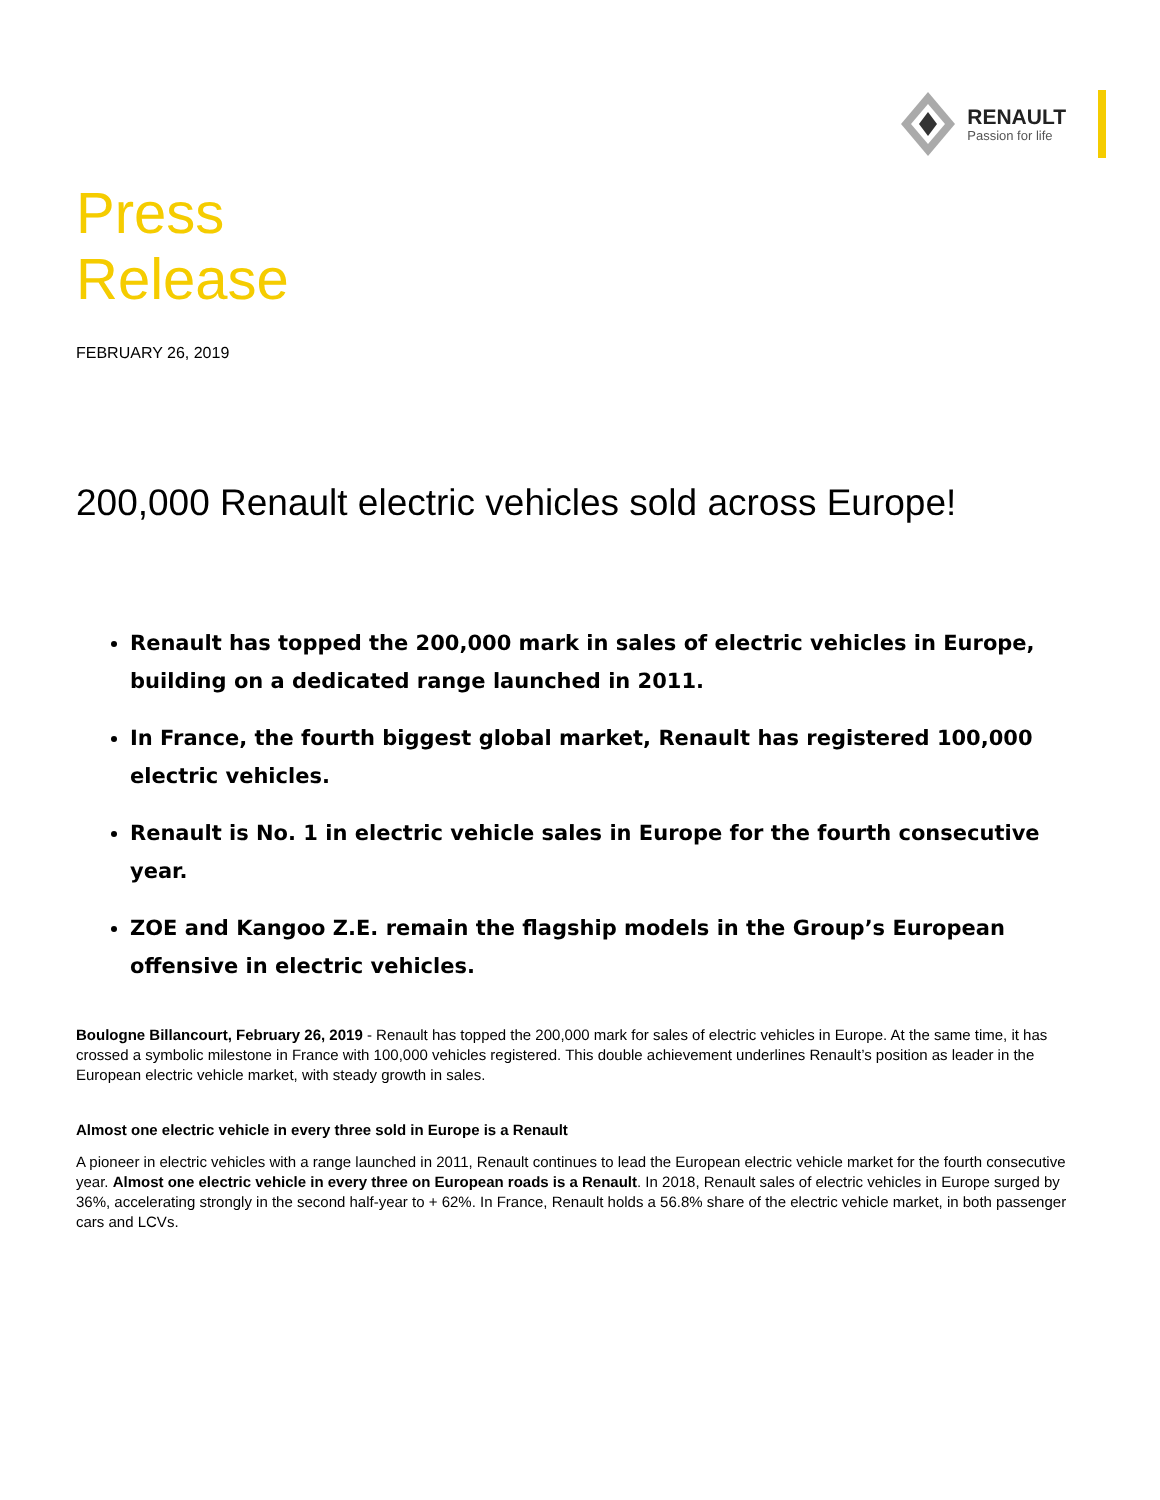RENAULT
Passion for life
Press
Release
FEBRUARY 26, 2019
200,000 Renault electric vehicles sold across Europe!
Renault has topped the 200,000 mark in sales of electric vehicles in Europe, building on a dedicated range launched in 2011.
In France, the fourth biggest global market, Renault has registered 100,000 electric vehicles.
Renault is No. 1 in electric vehicle sales in Europe for the fourth consecutive year.
ZOE and Kangoo Z.E. remain the flagship models in the Group’s European offensive in electric vehicles.
Boulogne Billancourt, February 26, 2019 - Renault has topped the 200,000 mark for sales of electric vehicles in Europe. At the same time, it has crossed a symbolic milestone in France with 100,000 vehicles registered. This double achievement underlines Renault’s position as leader in the European electric vehicle market, with steady growth in sales.
Almost one electric vehicle in every three sold in Europe is a Renault
A pioneer in electric vehicles with a range launched in 2011, Renault continues to lead the European electric vehicle market for the fourth consecutive year. Almost one electric vehicle in every three on European roads is a Renault. In 2018, Renault sales of electric vehicles in Europe surged by 36%, accelerating strongly in the second half-year to + 62%. In France, Renault holds a 56.8% share of the electric vehicle market, in both passenger cars and LCVs.